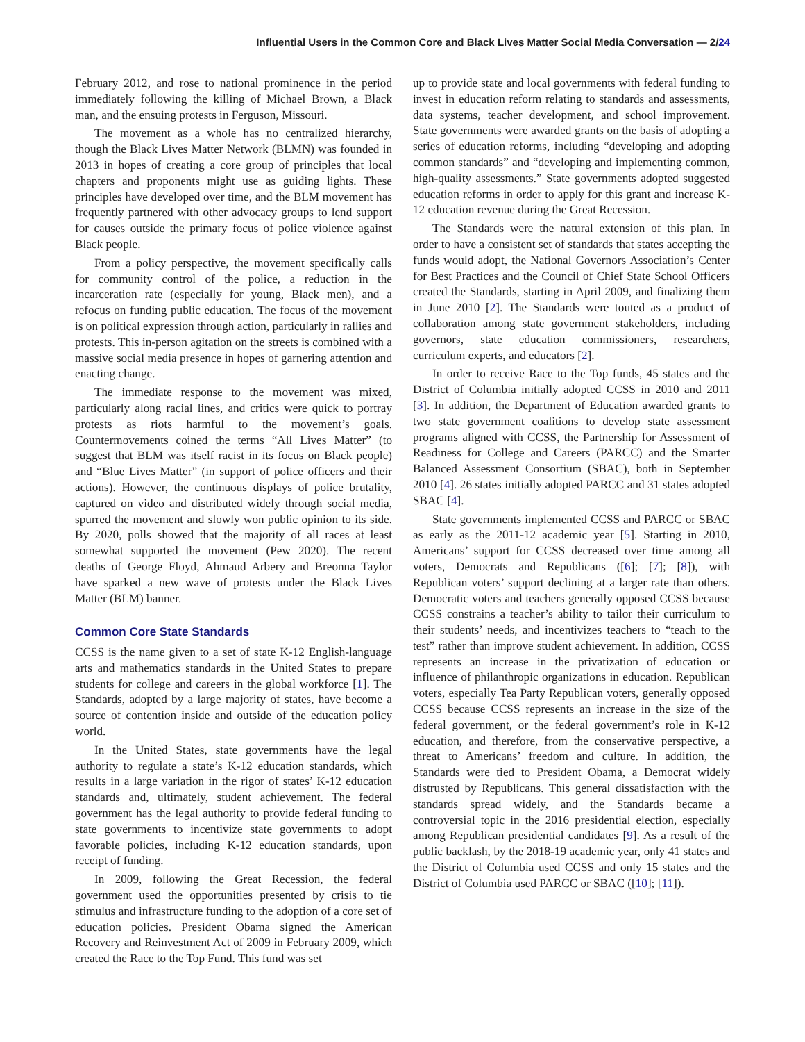Influential Users in the Common Core and Black Lives Matter Social Media Conversation — 2/24
February 2012, and rose to national prominence in the period immediately following the killing of Michael Brown, a Black man, and the ensuing protests in Ferguson, Missouri.
The movement as a whole has no centralized hierarchy, though the Black Lives Matter Network (BLMN) was founded in 2013 in hopes of creating a core group of principles that local chapters and proponents might use as guiding lights. These principles have developed over time, and the BLM movement has frequently partnered with other advocacy groups to lend support for causes outside the primary focus of police violence against Black people.
From a policy perspective, the movement specifically calls for community control of the police, a reduction in the incarceration rate (especially for young, Black men), and a refocus on funding public education. The focus of the movement is on political expression through action, particularly in rallies and protests. This in-person agitation on the streets is combined with a massive social media presence in hopes of garnering attention and enacting change.
The immediate response to the movement was mixed, particularly along racial lines, and critics were quick to portray protests as riots harmful to the movement’s goals. Countermovements coined the terms “All Lives Matter” (to suggest that BLM was itself racist in its focus on Black people) and “Blue Lives Matter” (in support of police officers and their actions). However, the continuous displays of police brutality, captured on video and distributed widely through social media, spurred the movement and slowly won public opinion to its side. By 2020, polls showed that the majority of all races at least somewhat supported the movement (Pew 2020). The recent deaths of George Floyd, Ahmaud Arbery and Breonna Taylor have sparked a new wave of protests under the Black Lives Matter (BLM) banner.
Common Core State Standards
CCSS is the name given to a set of state K-12 English-language arts and mathematics standards in the United States to prepare students for college and careers in the global workforce [1]. The Standards, adopted by a large majority of states, have become a source of contention inside and outside of the education policy world.
In the United States, state governments have the legal authority to regulate a state’s K-12 education standards, which results in a large variation in the rigor of states’ K-12 education standards and, ultimately, student achievement. The federal government has the legal authority to provide federal funding to state governments to incentivize state governments to adopt favorable policies, including K-12 education standards, upon receipt of funding.
In 2009, following the Great Recession, the federal government used the opportunities presented by crisis to tie stimulus and infrastructure funding to the adoption of a core set of education policies. President Obama signed the American Recovery and Reinvestment Act of 2009 in February 2009, which created the Race to the Top Fund. This fund was set
up to provide state and local governments with federal funding to invest in education reform relating to standards and assessments, data systems, teacher development, and school improvement. State governments were awarded grants on the basis of adopting a series of education reforms, including “developing and adopting common standards” and “developing and implementing common, high-quality assessments.” State governments adopted suggested education reforms in order to apply for this grant and increase K-12 education revenue during the Great Recession.
The Standards were the natural extension of this plan. In order to have a consistent set of standards that states accepting the funds would adopt, the National Governors Association’s Center for Best Practices and the Council of Chief State School Officers created the Standards, starting in April 2009, and finalizing them in June 2010 [2]. The Standards were touted as a product of collaboration among state government stakeholders, including governors, state education commissioners, researchers, curriculum experts, and educators [2].
In order to receive Race to the Top funds, 45 states and the District of Columbia initially adopted CCSS in 2010 and 2011 [3]. In addition, the Department of Education awarded grants to two state government coalitions to develop state assessment programs aligned with CCSS, the Partnership for Assessment of Readiness for College and Careers (PARCC) and the Smarter Balanced Assessment Consortium (SBAC), both in September 2010 [4]. 26 states initially adopted PARCC and 31 states adopted SBAC [4].
State governments implemented CCSS and PARCC or SBAC as early as the 2011-12 academic year [5]. Starting in 2010, Americans’ support for CCSS decreased over time among all voters, Democrats and Republicans ([6]; [7]; [8]), with Republican voters’ support declining at a larger rate than others. Democratic voters and teachers generally opposed CCSS because CCSS constrains a teacher’s ability to tailor their curriculum to their students’ needs, and incentivizes teachers to “teach to the test” rather than improve student achievement. In addition, CCSS represents an increase in the privatization of education or influence of philanthropic organizations in education. Republican voters, especially Tea Party Republican voters, generally opposed CCSS because CCSS represents an increase in the size of the federal government, or the federal government’s role in K-12 education, and therefore, from the conservative perspective, a threat to Americans’ freedom and culture. In addition, the Standards were tied to President Obama, a Democrat widely distrusted by Republicans. This general dissatisfaction with the standards spread widely, and the Standards became a controversial topic in the 2016 presidential election, especially among Republican presidential candidates [9]. As a result of the public backlash, by the 2018-19 academic year, only 41 states and the District of Columbia used CCSS and only 15 states and the District of Columbia used PARCC or SBAC ([10]; [11]).